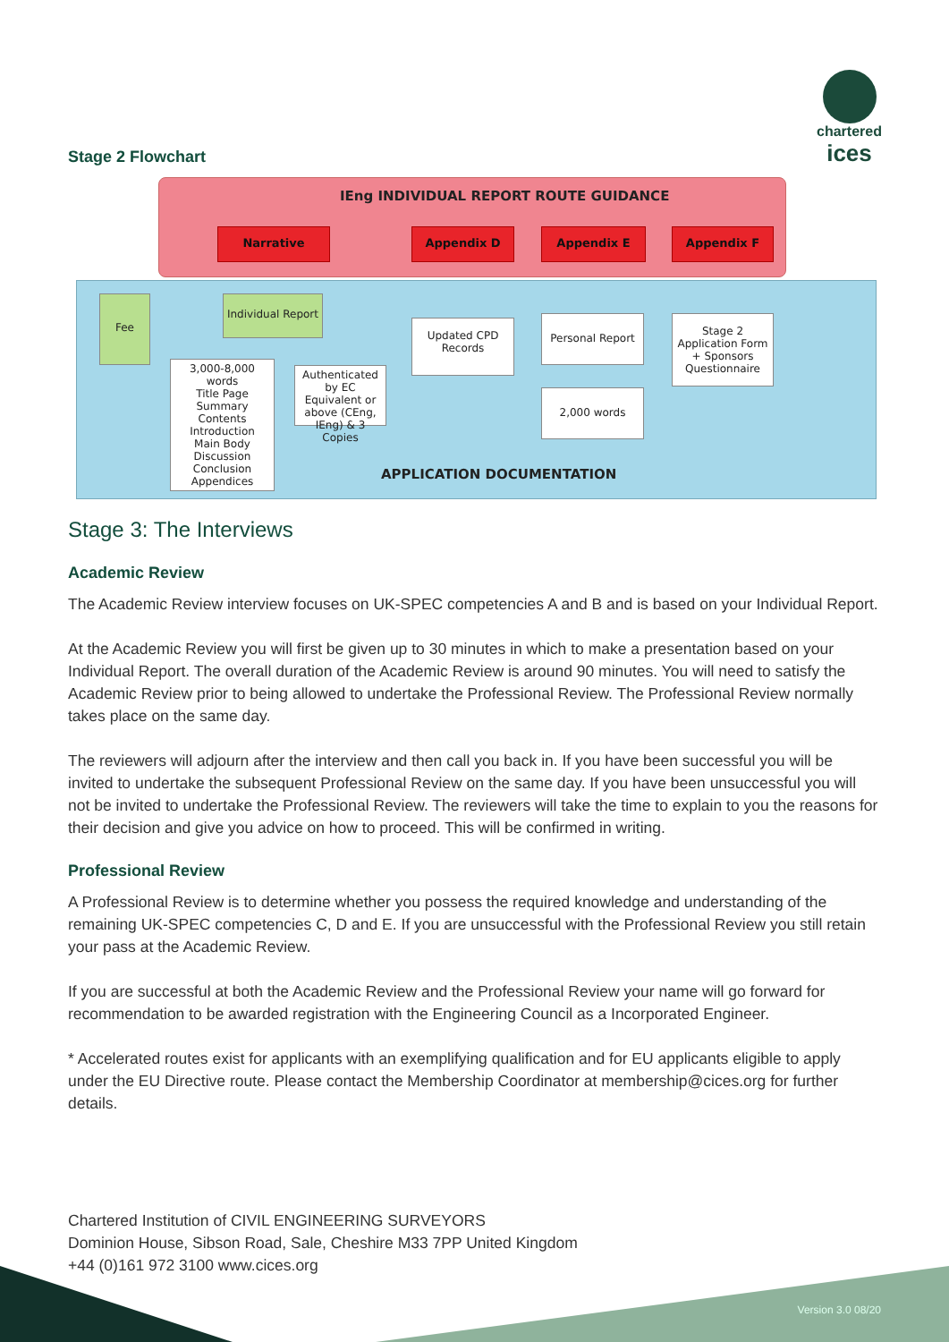chartered
ices
Stage 2 Flowchart
IEng INDIVIDUAL REPORT ROUTE GUIDANCE
Narrative Appendix D Appendix E Appendix F
Fee
Individual Report
3,000-8,000 words
Title Page
Summary
Contents
Introduction
Main Body
Discussion
Conclusion
Appendices
Authenticated by EC Equivalent or above (CEng, IEng) & 3 Copies
Updated CPD Records
Personal Report
2,000 words
Stage 2 Application Form + Sponsors Questionnaire
APPLICATION DOCUMENTATION
Stage 3: The Interviews
Academic Review
The Academic Review interview focuses on UK-SPEC competencies A and B and is based on your Individual Report.
At the Academic Review you will first be given up to 30 minutes in which to make a presentation based on your Individual Report. The overall duration of the Academic Review is around 90 minutes. You will need to satisfy the Academic Review prior to being allowed to undertake the Professional Review. The Professional Review normally takes place on the same day.
The reviewers will adjourn after the interview and then call you back in. If you have been successful you will be invited to undertake the subsequent Professional Review on the same day. If you have been unsuccessful you will not be invited to undertake the Professional Review. The reviewers will take the time to explain to you the reasons for their decision and give you advice on how to proceed. This will be confirmed in writing.
Professional Review
A Professional Review is to determine whether you possess the required knowledge and understanding of the remaining UK-SPEC competencies C, D and E. If you are unsuccessful with the Professional Review you still retain your pass at the Academic Review.
If you are successful at both the Academic Review and the Professional Review your name will go forward for recommendation to be awarded registration with the Engineering Council as a Incorporated Engineer.
* Accelerated routes exist for applicants with an exemplifying qualification and for EU applicants eligible to apply under the EU Directive route. Please contact the Membership Coordinator at membership@cices.org for further details.
Chartered Institution of CIVIL ENGINEERING SURVEYORS
Dominion House, Sibson Road, Sale, Cheshire M33 7PP United Kingdom
+44 (0)161 972 3100 www.cices.org
Version 3.0 08/20